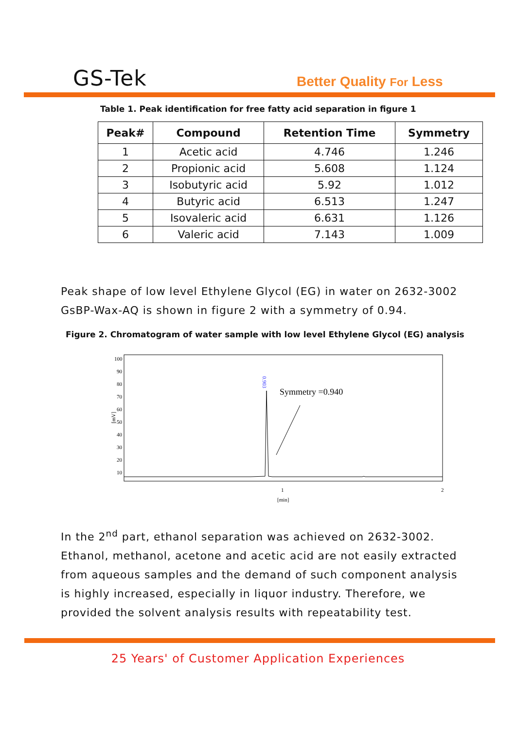GS-Tek Better Quality For Less
Table 1. Peak identification for free fatty acid separation in figure 1
| Peak# | Compound | Retention Time | Symmetry |
| --- | --- | --- | --- |
| 1 | Acetic acid | 4.746 | 1.246 |
| 2 | Propionic acid | 5.608 | 1.124 |
| 3 | Isobutyric acid | 5.92 | 1.012 |
| 4 | Butyric acid | 6.513 | 1.247 |
| 5 | Isovaleric acid | 6.631 | 1.126 |
| 6 | Valeric acid | 7.143 | 1.009 |
Peak shape of low level Ethylene Glycol (EG) in water on 2632-3002 GsBP-Wax-AQ is shown in figure 2 with a symmetry of 0.94.
Figure 2. Chromatogram of water sample with low level Ethylene Glycol (EG) analysis
100
90
80
70
60
50
40
30
20
10
[mV]
0.903
Symmetry =0.940
1
2
[min]
In the 2<sup>nd</sup> part, ethanol separation was achieved on 2632-3002. Ethanol, methanol, acetone and acetic acid are not easily extracted from aqueous samples and the demand of such component analysis is highly increased, especially in liquor industry. Therefore, we provided the solvent analysis results with repeatability test.
25 Years' of Customer Application Experiences